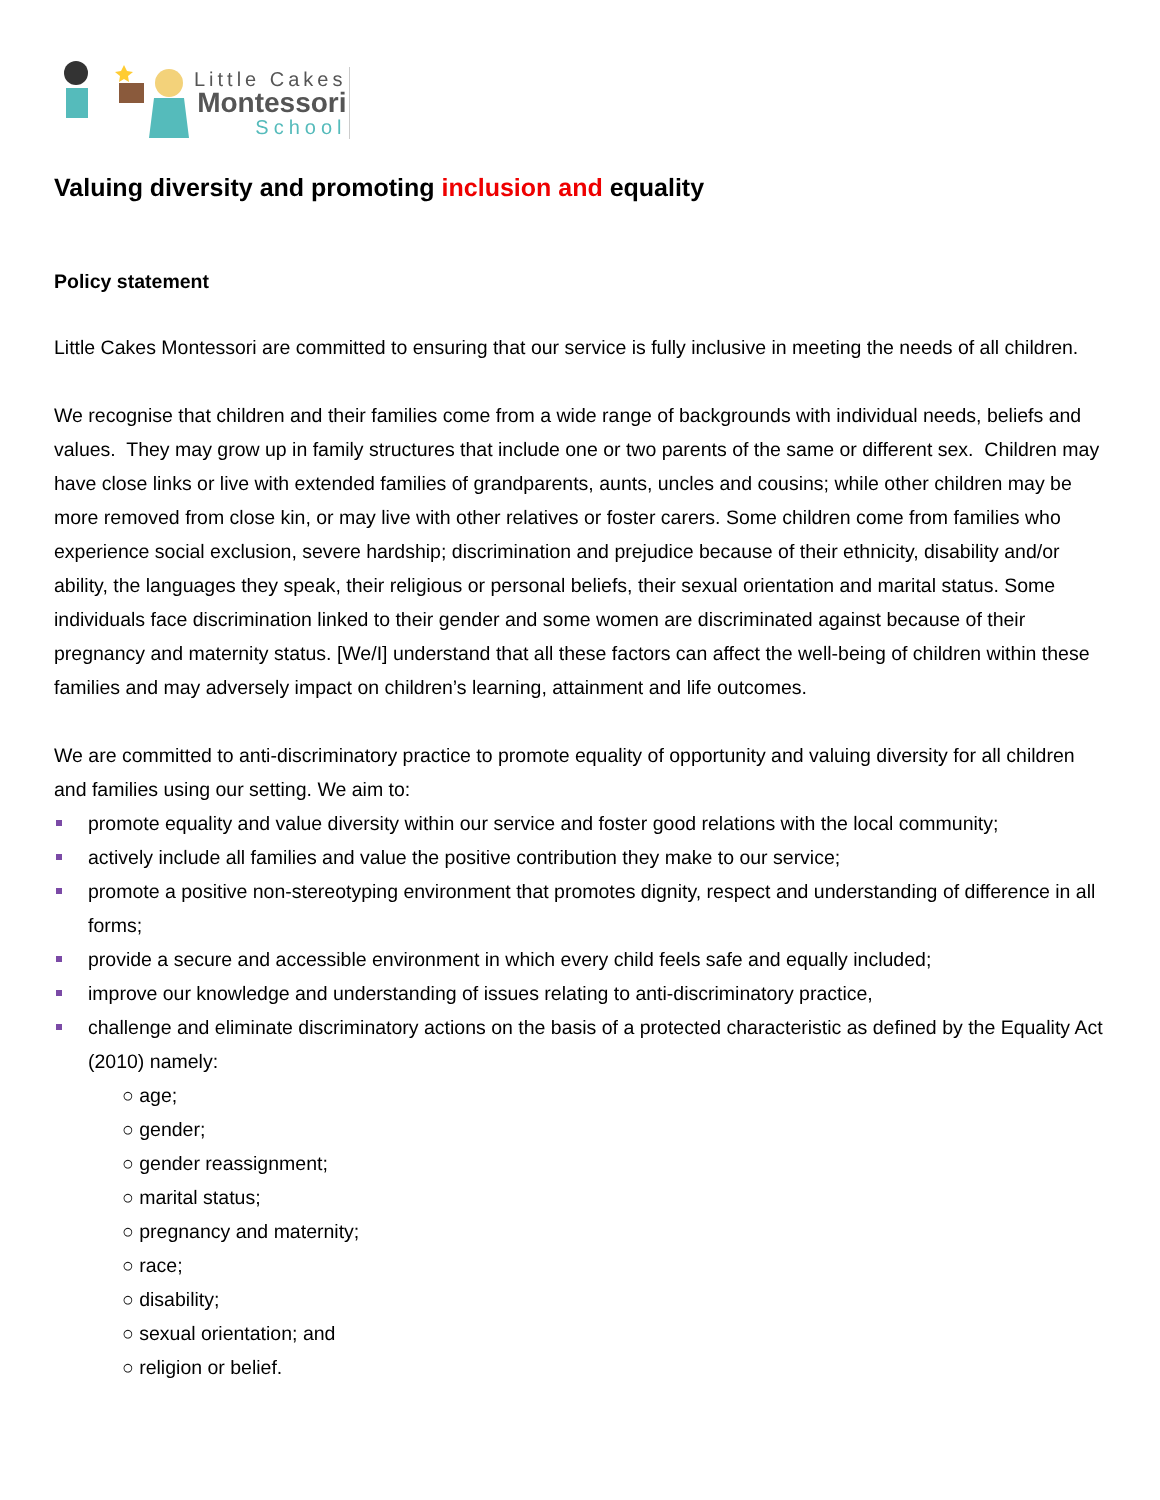Little Cakes
Montessori
School
Valuing diversity and promoting inclusion and equality
Policy statement
Little Cakes Montessori are committed to ensuring that our service is fully inclusive in meeting the needs of all children.
We recognise that children and their families come from a wide range of backgrounds with individual needs, beliefs and values. They may grow up in family structures that include one or two parents of the same or different sex. Children may have close links or live with extended families of grandparents, aunts, uncles and cousins; while other children may be more removed from close kin, or may live with other relatives or foster carers. Some children come from families who experience social exclusion, severe hardship; discrimination and prejudice because of their ethnicity, disability and/or ability, the languages they speak, their religious or personal beliefs, their sexual orientation and marital status. Some individuals face discrimination linked to their gender and some women are discriminated against because of their pregnancy and maternity status. [We/I] understand that all these factors can affect the well-being of children within these families and may adversely impact on children’s learning, attainment and life outcomes.
We are committed to anti-discriminatory practice to promote equality of opportunity and valuing diversity for all children and families using our setting. We aim to:
promote equality and value diversity within our service and foster good relations with the local community;
actively include all families and value the positive contribution they make to our service;
promote a positive non-stereotyping environment that promotes dignity, respect and understanding of difference in all forms;
provide a secure and accessible environment in which every child feels safe and equally included;
improve our knowledge and understanding of issues relating to anti-discriminatory practice,
challenge and eliminate discriminatory actions on the basis of a protected characteristic as defined by the Equality Act (2010) namely:
○ age;
○ gender;
○ gender reassignment;
○ marital status;
○ pregnancy and maternity;
○ race;
○ disability;
○ sexual orientation; and
○ religion or belief.